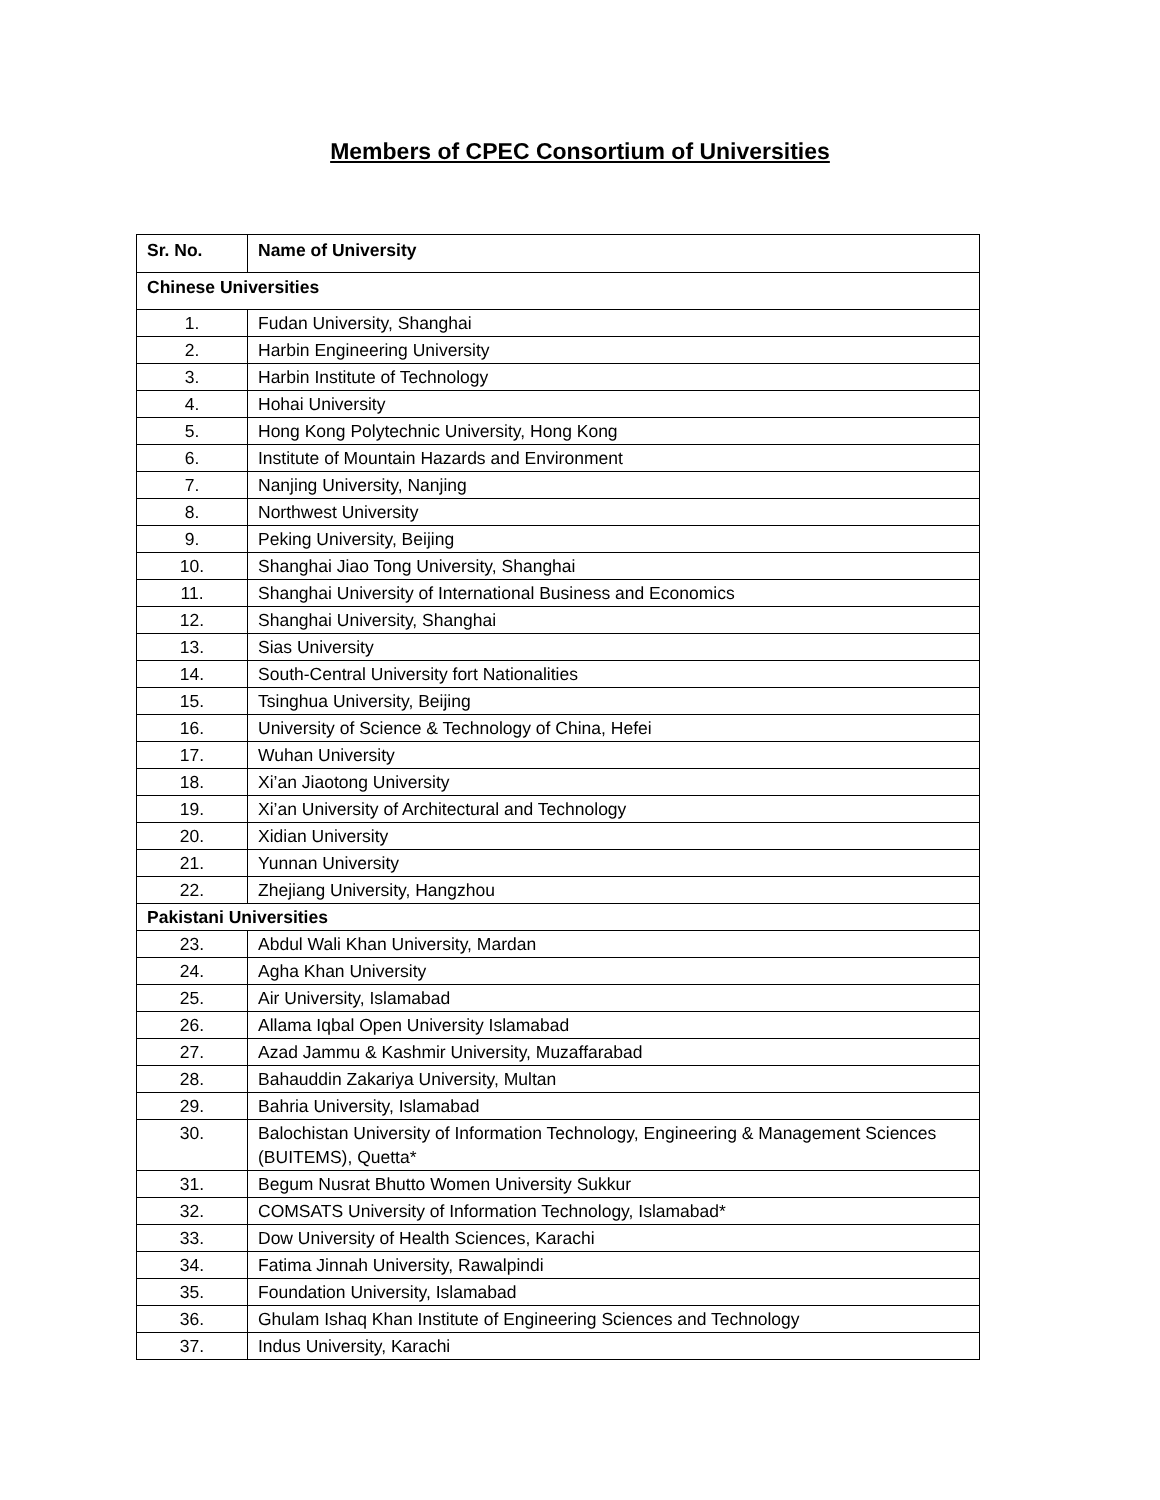Members of CPEC Consortium of Universities
| Sr. No. | Name of University |
| --- | --- |
| Chinese Universities | |
| 1. | Fudan University, Shanghai |
| 2. | Harbin Engineering University |
| 3. | Harbin Institute of Technology |
| 4. | Hohai University |
| 5. | Hong Kong Polytechnic University, Hong Kong |
| 6. | Institute of Mountain Hazards and Environment |
| 7. | Nanjing University, Nanjing |
| 8. | Northwest University |
| 9. | Peking University, Beijing |
| 10. | Shanghai Jiao Tong University, Shanghai |
| 11. | Shanghai University of International Business and Economics |
| 12. | Shanghai University, Shanghai |
| 13. | Sias University |
| 14. | South-Central University fort Nationalities |
| 15. | Tsinghua University, Beijing |
| 16. | University of Science & Technology of China, Hefei |
| 17. | Wuhan University |
| 18. | Xi’an Jiaotong University |
| 19. | Xi’an University of Architectural and Technology |
| 20. | Xidian University |
| 21. | Yunnan University |
| 22. | Zhejiang University, Hangzhou |
| Pakistani Universities | |
| 23. | Abdul Wali Khan University, Mardan |
| 24. | Agha Khan University |
| 25. | Air University, Islamabad |
| 26. | Allama Iqbal Open University Islamabad |
| 27. | Azad Jammu & Kashmir University, Muzaffarabad |
| 28. | Bahauddin Zakariya University, Multan |
| 29. | Bahria University, Islamabad |
| 30. | Balochistan University of Information Technology, Engineering & Management Sciences (BUITEMS), Quetta* |
| 31. | Begum Nusrat Bhutto Women University Sukkur |
| 32. | COMSATS University of Information Technology, Islamabad* |
| 33. | Dow University of Health Sciences, Karachi |
| 34. | Fatima Jinnah University, Rawalpindi |
| 35. | Foundation University, Islamabad |
| 36. | Ghulam Ishaq Khan Institute of Engineering Sciences and Technology |
| 37. | Indus University, Karachi |